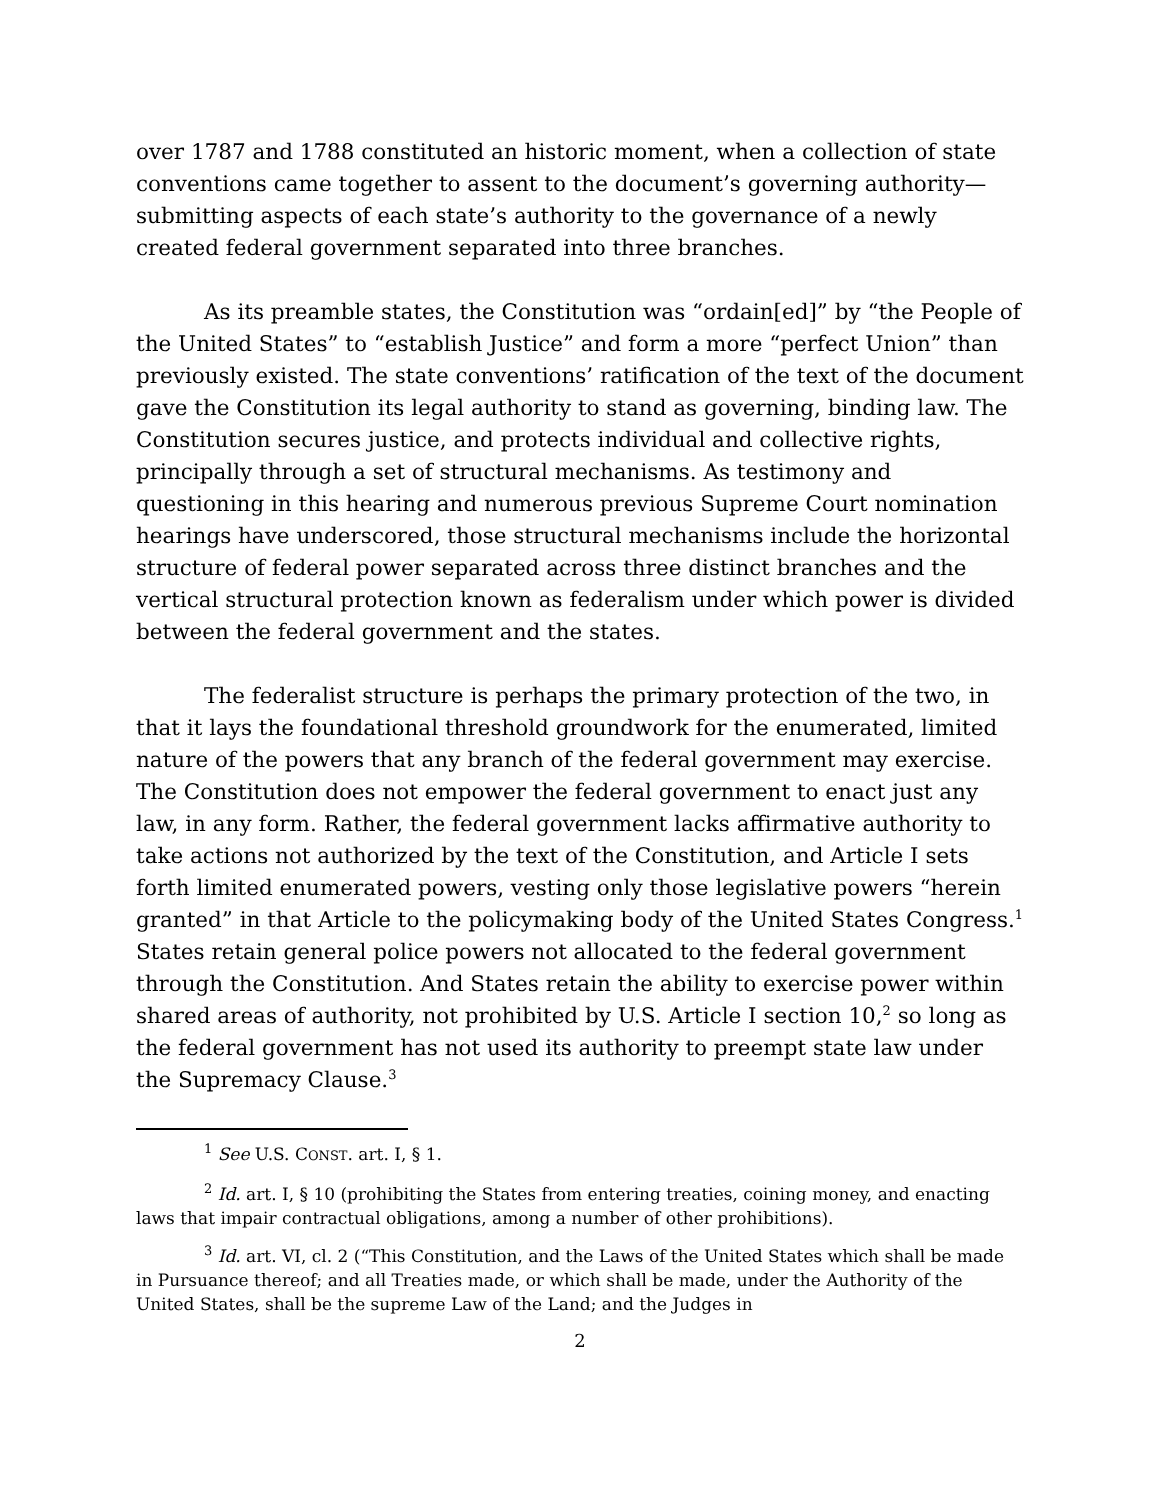over 1787 and 1788 constituted an historic moment, when a collection of state conventions came together to assent to the document’s governing authority—submitting aspects of each state’s authority to the governance of a newly created federal government separated into three branches.
As its preamble states, the Constitution was “ordain[ed]” by “the People of the United States” to “establish Justice” and form a more “perfect Union” than previously existed. The state conventions’ ratification of the text of the document gave the Constitution its legal authority to stand as governing, binding law. The Constitution secures justice, and protects individual and collective rights, principally through a set of structural mechanisms. As testimony and questioning in this hearing and numerous previous Supreme Court nomination hearings have underscored, those structural mechanisms include the horizontal structure of federal power separated across three distinct branches and the vertical structural protection known as federalism under which power is divided between the federal government and the states.
The federalist structure is perhaps the primary protection of the two, in that it lays the foundational threshold groundwork for the enumerated, limited nature of the powers that any branch of the federal government may exercise. The Constitution does not empower the federal government to enact just any law, in any form. Rather, the federal government lacks affirmative authority to take actions not authorized by the text of the Constitution, and Article I sets forth limited enumerated powers, vesting only those legislative powers “herein granted” in that Article to the policymaking body of the United States Congress.<sup>1</sup> States retain general police powers not allocated to the federal government through the Constitution. And States retain the ability to exercise power within shared areas of authority, not prohibited by U.S. Article I section 10,<sup>2</sup> so long as the federal government has not used its authority to preempt state law under the Supremacy Clause.<sup>3</sup>
<sup>1</sup> See U.S. CONST. art. I, § 1.
<sup>2</sup> Id. art. I, § 10 (prohibiting the States from entering treaties, coining money, and enacting laws that impair contractual obligations, among a number of other prohibitions).
<sup>3</sup> Id. art. VI, cl. 2 (“This Constitution, and the Laws of the United States which shall be made in Pursuance thereof; and all Treaties made, or which shall be made, under the Authority of the United States, shall be the supreme Law of the Land; and the Judges in
2